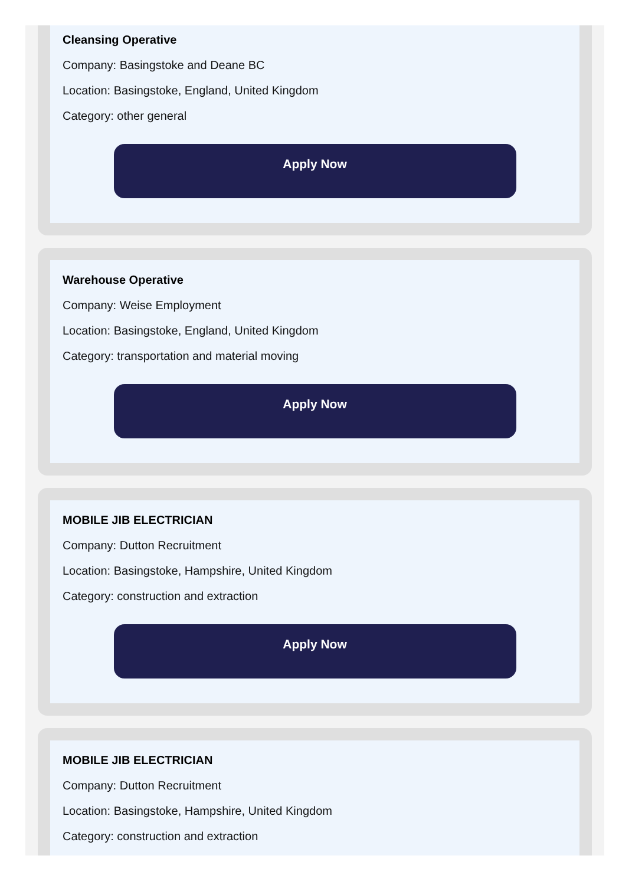Cleansing Operative
Company: Basingstoke and Deane BC
Location: Basingstoke, England, United Kingdom
Category: other general
Apply Now
Warehouse Operative
Company: Weise Employment
Location: Basingstoke, England, United Kingdom
Category: transportation and material moving
Apply Now
MOBILE JIB ELECTRICIAN
Company: Dutton Recruitment
Location: Basingstoke, Hampshire, United Kingdom
Category: construction and extraction
Apply Now
MOBILE JIB ELECTRICIAN
Company: Dutton Recruitment
Location: Basingstoke, Hampshire, United Kingdom
Category: construction and extraction